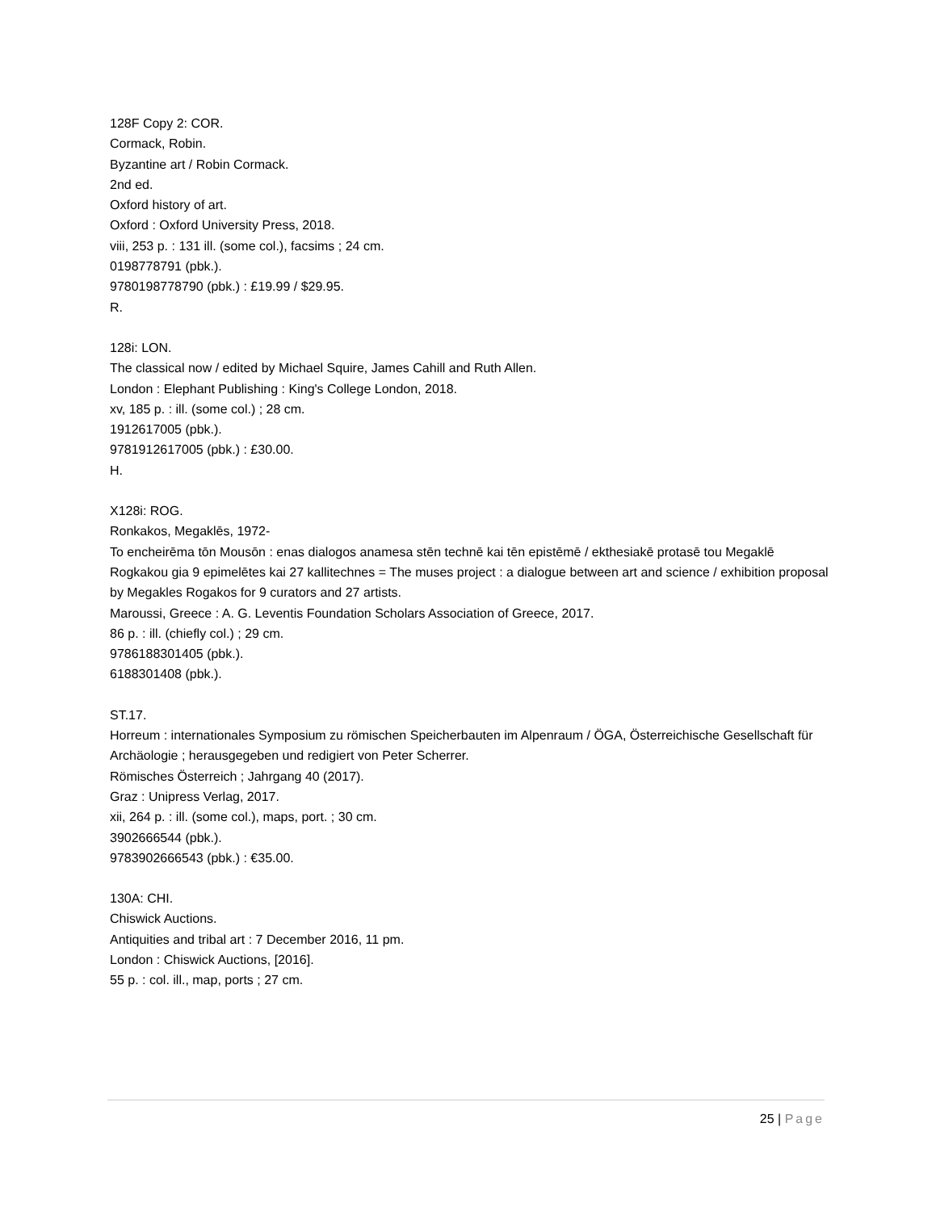128F Copy 2: COR.
Cormack, Robin.
Byzantine art / Robin Cormack.
2nd ed.
Oxford history of art.
Oxford : Oxford University Press, 2018.
viii, 253 p. : 131 ill. (some col.), facsims ; 24 cm.
0198778791 (pbk.).
9780198778790 (pbk.) : £19.99 / $29.95.
R.
128i: LON.
The classical now / edited by Michael Squire, James Cahill and Ruth Allen.
London : Elephant Publishing : King's College London, 2018.
xv, 185 p. : ill. (some col.) ; 28 cm.
1912617005 (pbk.).
9781912617005 (pbk.) : £30.00.
H.
X128i: ROG.
Ronkakos, Megaklēs, 1972-
To encheirēma tōn Mousōn : enas dialogos anamesa stēn technē kai tēn epistēmē / ekthesiakē protasē tou Megaklē Rogkakou gia 9 epimelētes kai 27 kallitechnes = The muses project : a dialogue between art and science / exhibition proposal by Megakles Rogakos for 9 curators and 27 artists.
Maroussi, Greece : A. G. Leventis Foundation Scholars Association of Greece, 2017.
86 p. : ill. (chiefly col.) ; 29 cm.
9786188301405 (pbk.).
6188301408 (pbk.).
ST.17.
Horreum : internationales Symposium zu römischen Speicherbauten im Alpenraum / ÖGA, Österreichische Gesellschaft für Archäologie ; herausgegeben und redigiert von Peter Scherrer.
Römisches Österreich ; Jahrgang 40 (2017).
Graz : Unipress Verlag, 2017.
xii, 264 p. : ill. (some col.), maps, port. ; 30 cm.
3902666544 (pbk.).
9783902666543 (pbk.) : €35.00.
130A: CHI.
Chiswick Auctions.
Antiquities and tribal art : 7 December 2016, 11 pm.
London : Chiswick Auctions, [2016].
55 p. : col. ill., map, ports ; 27 cm.
25 | Page